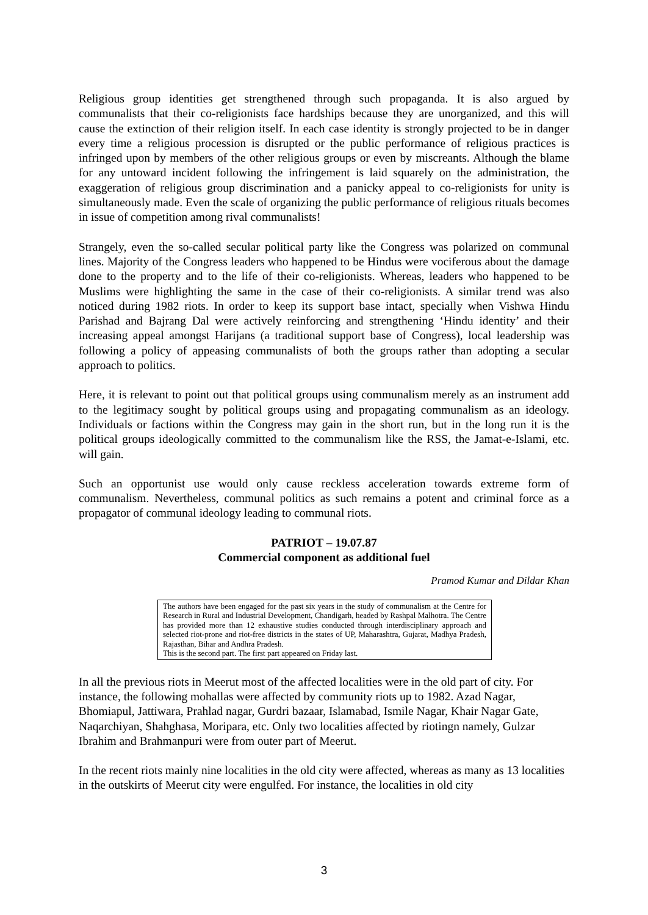Religious group identities get strengthened through such propaganda. It is also argued by communalists that their co-religionists face hardships because they are unorganized, and this will cause the extinction of their religion itself. In each case identity is strongly projected to be in danger every time a religious procession is disrupted or the public performance of religious practices is infringed upon by members of the other religious groups or even by miscreants. Although the blame for any untoward incident following the infringement is laid squarely on the administration, the exaggeration of religious group discrimination and a panicky appeal to co-religionists for unity is simultaneously made. Even the scale of organizing the public performance of religious rituals becomes in issue of competition among rival communalists!
Strangely, even the so-called secular political party like the Congress was polarized on communal lines. Majority of the Congress leaders who happened to be Hindus were vociferous about the damage done to the property and to the life of their co-religionists. Whereas, leaders who happened to be Muslims were highlighting the same in the case of their co-religionists. A similar trend was also noticed during 1982 riots. In order to keep its support base intact, specially when Vishwa Hindu Parishad and Bajrang Dal were actively reinforcing and strengthening ‘Hindu identity’ and their increasing appeal amongst Harijans (a traditional support base of Congress), local leadership was following a policy of appeasing communalists of both the groups rather than adopting a secular approach to politics.
Here, it is relevant to point out that political groups using communalism merely as an instrument add to the legitimacy sought by political groups using and propagating communalism as an ideology. Individuals or factions within the Congress may gain in the short run, but in the long run it is the political groups ideologically committed to the communalism like the RSS, the Jamat-e-Islami, etc. will gain.
Such an opportunist use would only cause reckless acceleration towards extreme form of communalism. Nevertheless, communal politics as such remains a potent and criminal force as a propagator of communal ideology leading to communal riots.
PATRIOT – 19.07.87
Commercial component as additional fuel
Pramod Kumar and Dildar Khan
The authors have been engaged for the past six years in the study of communalism at the Centre for Research in Rural and Industrial Development, Chandigarh, headed by Rashpal Malhotra. The Centre has provided more than 12 exhaustive studies conducted through interdisciplinary approach and selected riot-prone and riot-free districts in the states of UP, Maharashtra, Gujarat, Madhya Pradesh, Rajasthan, Bihar and Andhra Pradesh.
This is the second part. The first part appeared on Friday last.
In all the previous riots in Meerut most of the affected localities were in the old part of city. For instance, the following mohallas were affected by community riots up to 1982. Azad Nagar, Bhomiapul, Jattiwara, Prahlad nagar, Gurdri bazaar, Islamabad, Ismile Nagar, Khair Nagar Gate, Naqarchiyan, Shahghasa, Moripara, etc. Only two localities affected by riotingn namely, Gulzar Ibrahim and Brahmanpuri were from outer part of Meerut.
In the recent riots mainly nine localities in the old city were affected, whereas as many as 13 localities in the outskirts of Meerut city were engulfed. For instance, the localities in old city
3